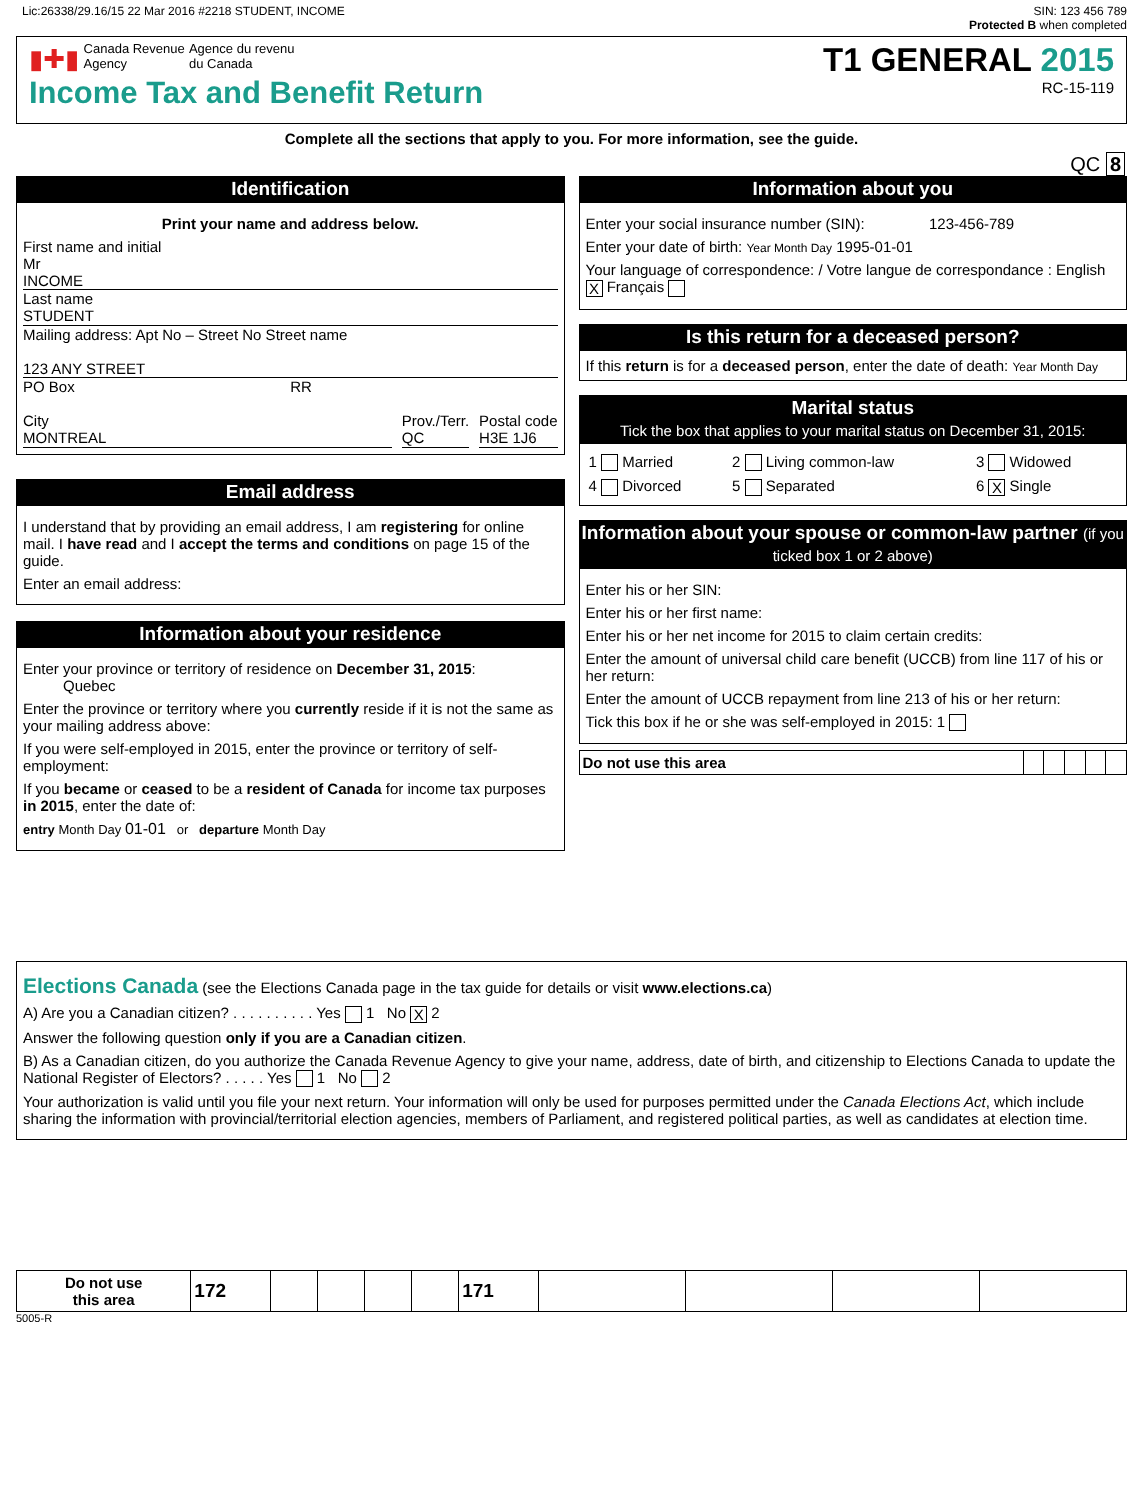Lic:26338/29.16/15 22 Mar 2016 #2218 STUDENT, INCOME SIN: 123 456 789
Protected B when completed
▮✚▮ Canada Revenue
Agency Agence du revenu
du Canada
Income Tax and Benefit Return
T1 GENERAL 2015
RC-15-119
Complete all the sections that apply to you. For more information, see the guide.
QC 8
Identification
Print your name and address below.
First name and initial
Mr
INCOME
Last name
STUDENT
Mailing address: Apt No – Street No Street name
123 ANY STREET
PO Box
RR
City
MONTREAL
Prov./Terr.
QC
Postal code
H3E 1J6
Email address
I understand that by providing an email address, I am registering for online mail. I have read and I accept the terms and conditions on page 15 of the guide.
Enter an email address:
Information about your residence
Enter your province or territory of residence on December 31, 2015: Quebec
Enter the province or territory where you currently reside if it is not the same as your mailing address above:
If you were self-employed in 2015, enter the province or territory of self-employment:
If you became or ceased to be a resident of Canada for income tax purposes in 2015, enter the date of:
entry Month Day 01-01 or departure Month Day
Information about you
Enter your social insurance number (SIN): 123-456-789
Enter your date of birth: Year Month Day 1995-01-01
Your language of correspondence: / Votre langue de correspondance : English X Français
Is this return for a deceased person?
If this return is for a deceased person, enter the date of death: Year Month Day
Marital status
Tick the box that applies to your marital status on December 31, 2015:
| 1 Married | 2 Living common-law | 3 Widowed |
| 4 Divorced | 5 Separated | 6 X Single |
Information about your spouse or common-law partner (if you ticked box 1 or 2 above)
Enter his or her SIN:
Enter his or her first name:
Enter his or her net income for 2015 to claim certain credits:
Enter the amount of universal child care benefit (UCCB) from line 117 of his or her return:
Enter the amount of UCCB repayment from line 213 of his or her return:
Tick this box if he or she was self-employed in 2015: 1
| Do not use this area | | | | | |
Elections Canada (see the Elections Canada page in the tax guide for details or visit www.elections.ca)
A) Are you a Canadian citizen? . . . . . . . . . . Yes 1 No X 2
Answer the following question only if you are a Canadian citizen.
B) As a Canadian citizen, do you authorize the Canada Revenue Agency to give your name, address, date of birth, and citizenship to Elections Canada to update the National Register of Electors? . . . . . Yes 1 No 2
Your authorization is valid until you file your next return. Your information will only be used for purposes permitted under the Canada Elections Act, which include sharing the information with provincial/territorial election agencies, members of Parliament, and registered political parties, as well as candidates at election time.
| Do not use this area | 172 | | | | | 171 | | | | |
5005-R